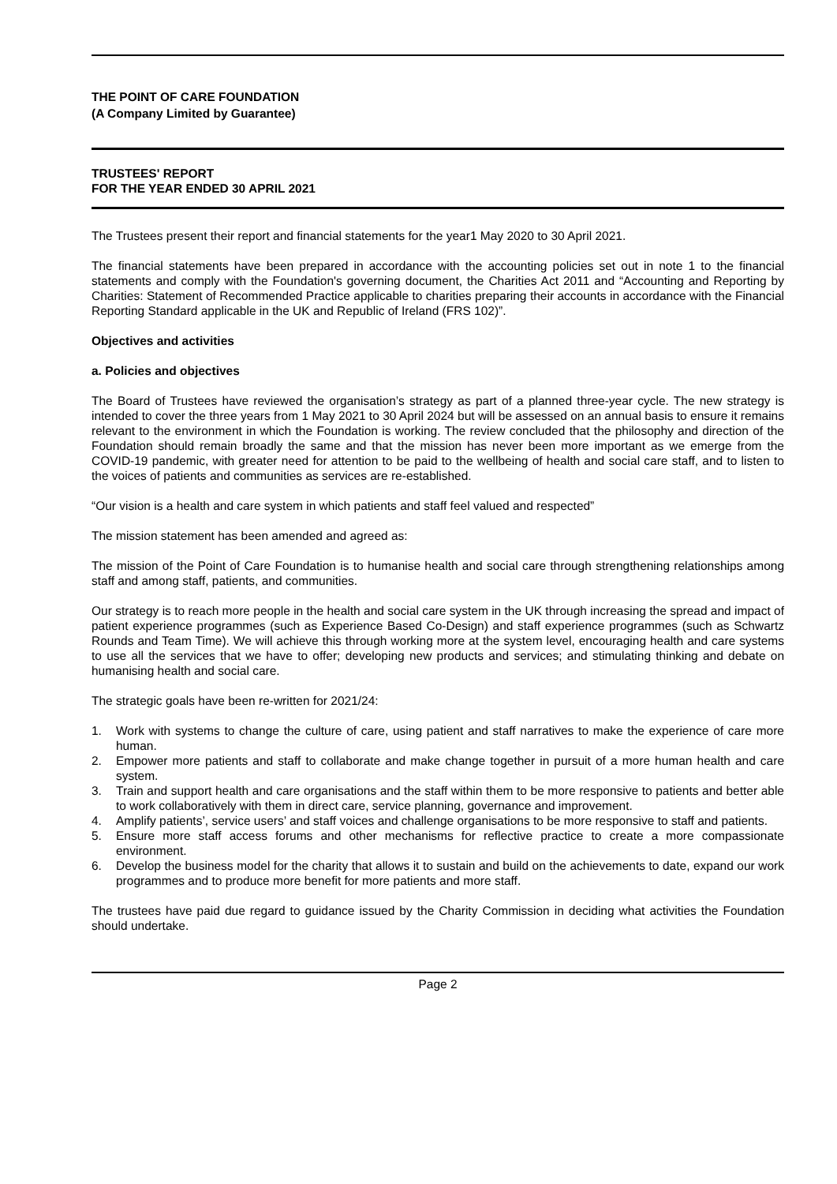THE POINT OF CARE FOUNDATION
(A Company Limited by Guarantee)
TRUSTEES' REPORT
FOR THE YEAR ENDED 30 APRIL 2021
The Trustees present their report and financial statements for the year1 May 2020 to 30 April 2021.
The financial statements have been prepared in accordance with the accounting policies set out in note 1 to the financial statements and comply with the Foundation's governing document, the Charities Act 2011 and “Accounting and Reporting by Charities: Statement of Recommended Practice applicable to charities preparing their accounts in accordance with the Financial Reporting Standard applicable in the UK and Republic of Ireland (FRS 102)”.
Objectives and activities
a. Policies and objectives
The Board of Trustees have reviewed the organisation’s strategy as part of a planned three-year cycle. The new strategy is intended to cover the three years from 1 May 2021 to 30 April 2024 but will be assessed on an annual basis to ensure it remains relevant to the environment in which the Foundation is working. The review concluded that the philosophy and direction of the Foundation should remain broadly the same and that the mission has never been more important as we emerge from the COVID-19 pandemic, with greater need for attention to be paid to the wellbeing of health and social care staff, and to listen to the voices of patients and communities as services are re-established.
“Our vision is a health and care system in which patients and staff feel valued and respected”
The mission statement has been amended and agreed as:
The mission of the Point of Care Foundation is to humanise health and social care through strengthening relationships among staff and among staff, patients, and communities.
Our strategy is to reach more people in the health and social care system in the UK through increasing the spread and impact of patient experience programmes (such as Experience Based Co-Design) and staff experience programmes (such as Schwartz Rounds and Team Time). We will achieve this through working more at the system level, encouraging health and care systems to use all the services that we have to offer; developing new products and services; and stimulating thinking and debate on humanising health and social care.
The strategic goals have been re-written for 2021/24:
1. Work with systems to change the culture of care, using patient and staff narratives to make the experience of care more human.
2. Empower more patients and staff to collaborate and make change together in pursuit of a more human health and care system.
3. Train and support health and care organisations and the staff within them to be more responsive to patients and better able to work collaboratively with them in direct care, service planning, governance and improvement.
4. Amplify patients’, service users’ and staff voices and challenge organisations to be more responsive to staff and patients.
5. Ensure more staff access forums and other mechanisms for reflective practice to create a more compassionate environment.
6. Develop the business model for the charity that allows it to sustain and build on the achievements to date, expand our work programmes and to produce more benefit for more patients and more staff.
The trustees have paid due regard to guidance issued by the Charity Commission in deciding what activities the Foundation should undertake.
Page 2